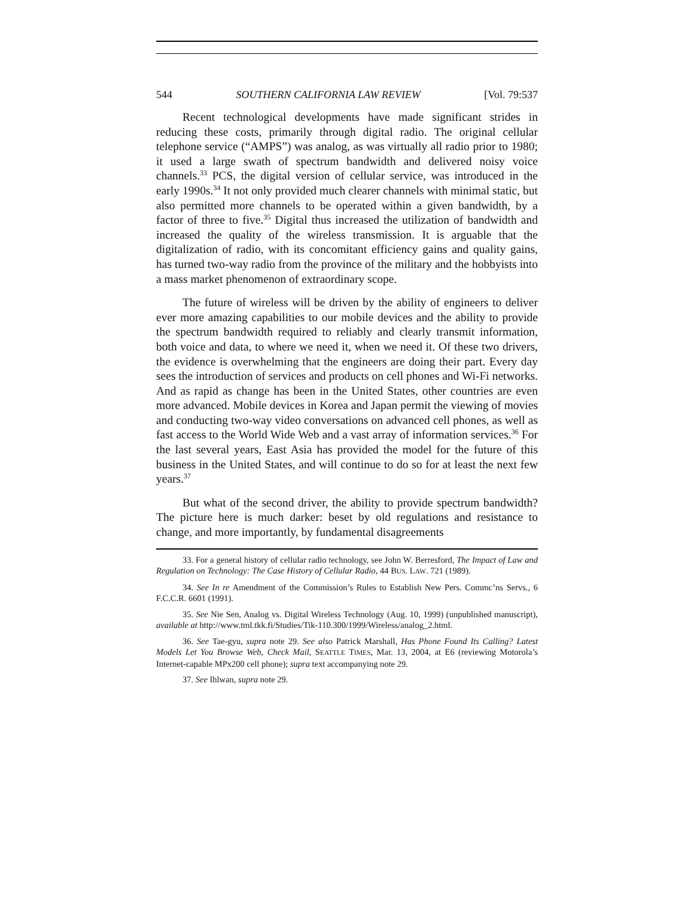544 SOUTHERN CALIFORNIA LAW REVIEW [Vol. 79:537
Recent technological developments have made significant strides in reducing these costs, primarily through digital radio. The original cellular telephone service (“AMPS”) was analog, as was virtually all radio prior to 1980; it used a large swath of spectrum bandwidth and delivered noisy voice channels.<sup>33</sup> PCS, the digital version of cellular service, was introduced in the early 1990s.<sup>34</sup> It not only provided much clearer channels with minimal static, but also permitted more channels to be operated within a given bandwidth, by a factor of three to five.<sup>35</sup> Digital thus increased the utilization of bandwidth and increased the quality of the wireless transmission. It is arguable that the digitalization of radio, with its concomitant efficiency gains and quality gains, has turned two-way radio from the province of the military and the hobbyists into a mass market phenomenon of extraordinary scope.
The future of wireless will be driven by the ability of engineers to deliver ever more amazing capabilities to our mobile devices and the ability to provide the spectrum bandwidth required to reliably and clearly transmit information, both voice and data, to where we need it, when we need it. Of these two drivers, the evidence is overwhelming that the engineers are doing their part. Every day sees the introduction of services and products on cell phones and Wi-Fi networks. And as rapid as change has been in the United States, other countries are even more advanced. Mobile devices in Korea and Japan permit the viewing of movies and conducting two-way video conversations on advanced cell phones, as well as fast access to the World Wide Web and a vast array of information services.<sup>36</sup> For the last several years, East Asia has provided the model for the future of this business in the United States, and will continue to do so for at least the next few years.<sup>37</sup>
But what of the second driver, the ability to provide spectrum bandwidth? The picture here is much darker: beset by old regulations and resistance to change, and more importantly, by fundamental disagreements
33. For a general history of cellular radio technology, see John W. Berresford, The Impact of Law and Regulation on Technology: The Case History of Cellular Radio, 44 BUS. LAW. 721 (1989).
34. See In re Amendment of the Commission’s Rules to Establish New Pers. Commc’ns Servs., 6 F.C.C.R. 6601 (1991).
35. See Nie Sen, Analog vs. Digital Wireless Technology (Aug. 10, 1999) (unpublished manuscript), available at http://www.tml.tkk.fi/Studies/Tik-110.300/1999/Wireless/analog_2.html.
36. See Tae-gyu, supra note 29. See also Patrick Marshall, Has Phone Found Its Calling? Latest Models Let You Browse Web, Check Mail, SEATTLE TIMES, Mar. 13, 2004, at E6 (reviewing Motorola’s Internet-capable MPx200 cell phone); supra text accompanying note 29.
37. See Ihlwan, supra note 29.